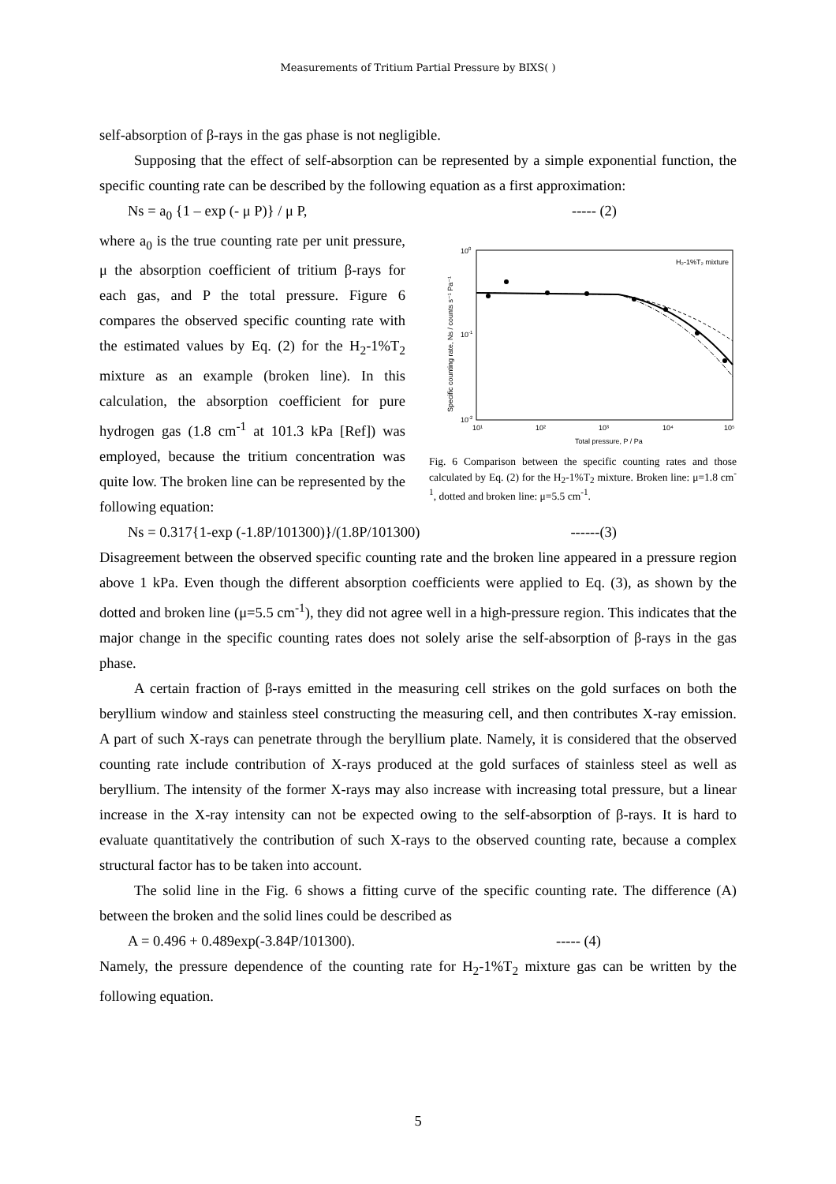Measurements of Tritium Partial Pressure by BIXS( )
self-absorption of β-rays in the gas phase is not negligible.
Supposing that the effect of self-absorption can be represented by a simple exponential function, the specific counting rate can be described by the following equation as a first approximation:
Ns = a<sub>0</sub> {1 – exp (- μ P)} / μ P, ----- (2)
where a<sub>0</sub> is the true counting rate per unit pressure, μ the absorption coefficient of tritium β-rays for each gas, and P the total pressure. Figure 6 compares the observed specific counting rate with the estimated values by Eq. (2) for the H<sub>2</sub>-1%T<sub>2</sub> mixture as an example (broken line). In this calculation, the absorption coefficient for pure hydrogen gas (1.8 cm<sup>-1</sup> at 101.3 kPa [Ref]) was employed, because the tritium concentration was quite low. The broken line can be represented by the following equation:
100
10-1
10-2
10¹
10²
10³
10⁴
10⁵
Total pressure, P / Pa
H₂-1%T₂ mixture
Specific counting rate, Ns / counts s⁻¹ Pa⁻¹
Fig. 6 Comparison between the specific counting rates and those calculated by Eq. (2) for the H<sub>2</sub>-1%T<sub>2</sub> mixture. Broken line: μ=1.8 cm<sup>-1</sup>, dotted and broken line: μ=5.5 cm<sup>-1</sup>.
Ns = 0.317{1-exp (-1.8P/101300)}/(1.8P/101300) ------(3)
Disagreement between the observed specific counting rate and the broken line appeared in a pressure region above 1 kPa. Even though the different absorption coefficients were applied to Eq. (3), as shown by the dotted and broken line (μ=5.5 cm<sup>-1</sup>), they did not agree well in a high-pressure region. This indicates that the major change in the specific counting rates does not solely arise the self-absorption of β-rays in the gas phase.
A certain fraction of β-rays emitted in the measuring cell strikes on the gold surfaces on both the beryllium window and stainless steel constructing the measuring cell, and then contributes X-ray emission. A part of such X-rays can penetrate through the beryllium plate. Namely, it is considered that the observed counting rate include contribution of X-rays produced at the gold surfaces of stainless steel as well as beryllium. The intensity of the former X-rays may also increase with increasing total pressure, but a linear increase in the X-ray intensity can not be expected owing to the self-absorption of β-rays. It is hard to evaluate quantitatively the contribution of such X-rays to the observed counting rate, because a complex structural factor has to be taken into account.
The solid line in the Fig. 6 shows a fitting curve of the specific counting rate. The difference (A) between the broken and the solid lines could be described as
A = 0.496 + 0.489exp(-3.84P/101300). ----- (4)
Namely, the pressure dependence of the counting rate for H<sub>2</sub>-1%T<sub>2</sub> mixture gas can be written by the following equation.
5